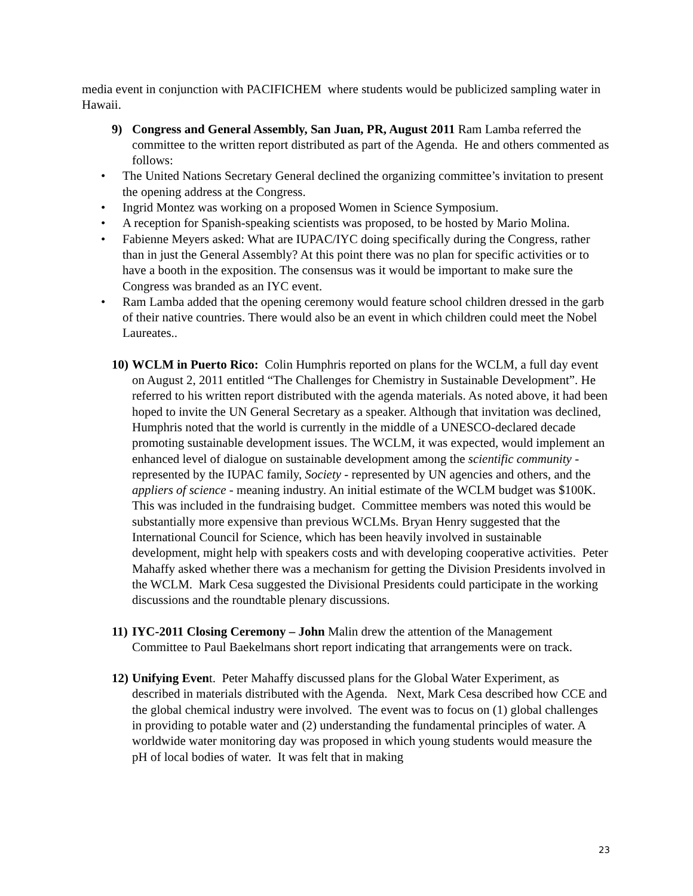media event in conjunction with PACIFICHEM where students would be publicized sampling water in Hawaii.
9) Congress and General Assembly, San Juan, PR, August 2011 Ram Lamba referred the committee to the written report distributed as part of the Agenda. He and others commented as follows:
• The United Nations Secretary General declined the organizing committee’s invitation to present the opening address at the Congress.
• Ingrid Montez was working on a proposed Women in Science Symposium.
• A reception for Spanish-speaking scientists was proposed, to be hosted by Mario Molina.
• Fabienne Meyers asked: What are IUPAC/IYC doing specifically during the Congress, rather than in just the General Assembly? At this point there was no plan for specific activities or to have a booth in the exposition. The consensus was it would be important to make sure the Congress was branded as an IYC event.
• Ram Lamba added that the opening ceremony would feature school children dressed in the garb of their native countries. There would also be an event in which children could meet the Nobel Laureates..
10)
WCLM in Puerto Rico: Colin Humphris reported on plans for the WCLM, a full day event on August 2, 2011 entitled “The Challenges for Chemistry in Sustainable Development”. He referred to his written report distributed with the agenda materials. As noted above, it had been hoped to invite the UN General Secretary as a speaker. Although that invitation was declined, Humphris noted that the world is currently in the middle of a UNESCO-declared decade promoting sustainable development issues. The WCLM, it was expected, would implement an enhanced level of dialogue on sustainable development among the scientific community - represented by the IUPAC family, Society - represented by UN agencies and others, and the appliers of science - meaning industry. An initial estimate of the WCLM budget was $100K. This was included in the fundraising budget. Committee members was noted this would be substantially more expensive than previous WCLMs. Bryan Henry suggested that the International Council for Science, which has been heavily involved in sustainable development, might help with speakers costs and with developing cooperative activities. Peter Mahaffy asked whether there was a mechanism for getting the Division Presidents involved in the WCLM. Mark Cesa suggested the Divisional Presidents could participate in the working discussions and the roundtable plenary discussions.
11)
IYC-2011 Closing Ceremony – John Malin drew the attention of the Management Committee to Paul Baekelmans short report indicating that arrangements were on track.
12)
Unifying Event. Peter Mahaffy discussed plans for the Global Water Experiment, as described in materials distributed with the Agenda. Next, Mark Cesa described how CCE and the global chemical industry were involved. The event was to focus on (1) global challenges in providing to potable water and (2) understanding the fundamental principles of water. A worldwide water monitoring day was proposed in which young students would measure the pH of local bodies of water. It was felt that in making
23